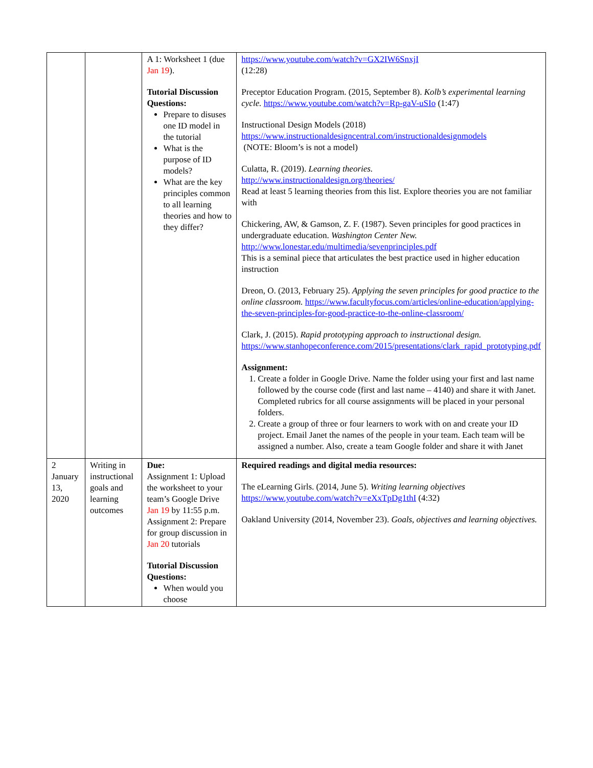| | | A 1: Worksheet 1 (due Jan 19 ). Tutorial Discussion Questions: Prepare to disuses one ID model in the tutorial What is the purpose of ID models? What are the key principles common to all learning theories and how to they differ? | https://www.youtube.com/watch?v=GX2IW6SnxjI (12:28) Preceptor Education Program. (2015, September 8). Kolb’s experimental learning cycle. https://www.youtube.com/watch?v=Rp-gaV-uSIo (1:47) Instructional Design Models (2018) https://www.instructionaldesigncentral.com/instructionaldesignmodels (NOTE: Bloom’s is not a model) Culatta, R. (2019). Learning theories. http://www.instructionaldesign.org/theories/ Read at least 5 learning theories from this list. Explore theories you are not familiar with Chickering, AW, & Gamson, Z. F. (1987). Seven principles for good practices in undergraduate education. Washington Center New. http://www.lonestar.edu/multimedia/sevenprinciples.pdf This is a seminal piece that articulates the best practice used in higher education instruction Dreon, O. (2013, February 25). Applying the seven principles for good practice to the online classroom. https://www.facultyfocus.com/articles/online-education/applying-the-seven-principles-for-good-practice-to-the-online-classroom/ Clark, J. (2015). Rapid prototyping approach to instructional design. https://www.stanhopeconference.com/2015/presentations/clark_rapid_prototyping.pdf Assignment: 1. Create a folder in Google Drive. Name the folder using your first and last name followed by the course code (first and last name – 4140) and share it with Janet. Completed rubrics for all course assignments will be placed in your personal folders. 2. Create a group of three or four learners to work with on and create your ID project. Email Janet the names of the people in your team. Each team will be assigned a number. Also, create a team Google folder and share it with Janet |
| 2 January 13, 2020 | Writing in instructional goals and learning outcomes | Due: Assignment 1: Upload the worksheet to your team’s Google Drive Jan 19 by 11:55 p.m. Assignment 2: Prepare for group discussion in Jan 20 tutorials Tutorial Discussion Questions: When would you choose | Required readings and digital media resources: The eLearning Girls. (2014, June 5). Writing learning objectives https://www.youtube.com/watch?v=eXxTpDg1thI (4:32) Oakland University (2014, November 23). Goals, objectives and learning objectives. |